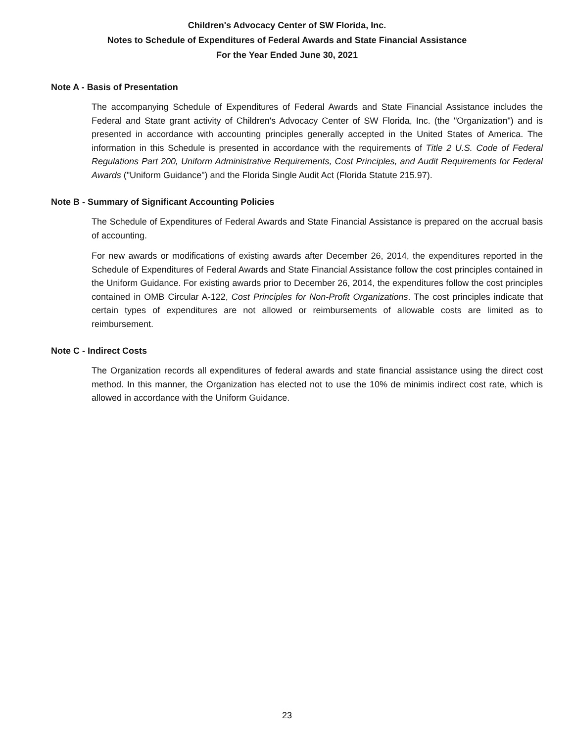Children's Advocacy Center of SW Florida, Inc.
Notes to Schedule of Expenditures of Federal Awards and State Financial Assistance
For the Year Ended June 30, 2021
Note A - Basis of Presentation
The accompanying Schedule of Expenditures of Federal Awards and State Financial Assistance includes the Federal and State grant activity of Children's Advocacy Center of SW Florida, Inc. (the "Organization") and is presented in accordance with accounting principles generally accepted in the United States of America. The information in this Schedule is presented in accordance with the requirements of Title 2 U.S. Code of Federal Regulations Part 200, Uniform Administrative Requirements, Cost Principles, and Audit Requirements for Federal Awards ("Uniform Guidance") and the Florida Single Audit Act (Florida Statute 215.97).
Note B - Summary of Significant Accounting Policies
The Schedule of Expenditures of Federal Awards and State Financial Assistance is prepared on the accrual basis of accounting.
For new awards or modifications of existing awards after December 26, 2014, the expenditures reported in the Schedule of Expenditures of Federal Awards and State Financial Assistance follow the cost principles contained in the Uniform Guidance. For existing awards prior to December 26, 2014, the expenditures follow the cost principles contained in OMB Circular A-122, Cost Principles for Non-Profit Organizations. The cost principles indicate that certain types of expenditures are not allowed or reimbursements of allowable costs are limited as to reimbursement.
Note C - Indirect Costs
The Organization records all expenditures of federal awards and state financial assistance using the direct cost method. In this manner, the Organization has elected not to use the 10% de minimis indirect cost rate, which is allowed in accordance with the Uniform Guidance.
23